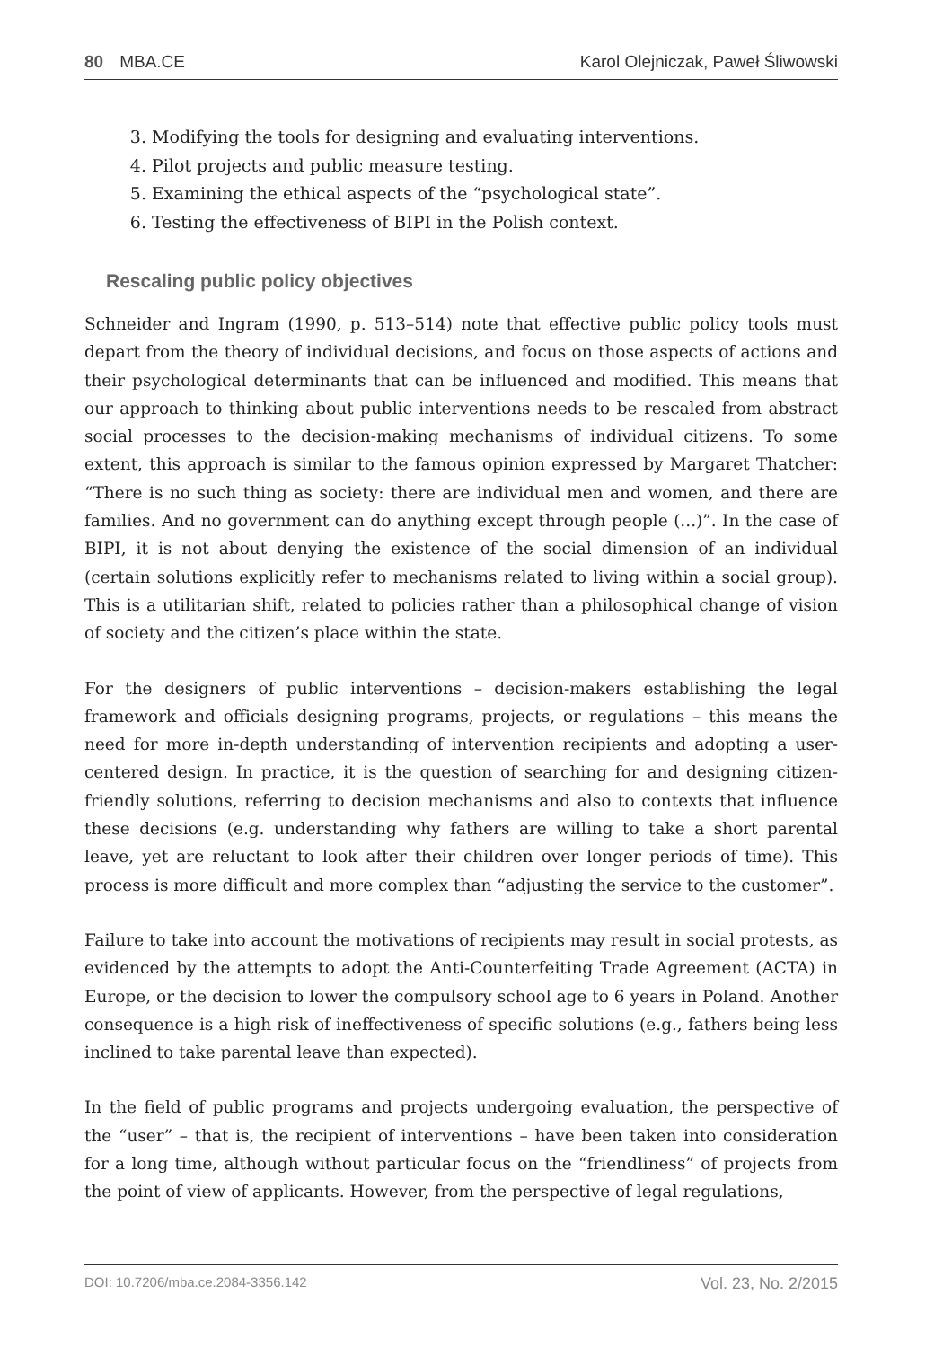80 MBA.CE Karol Olejniczak, Paweł Śliwowski
3. Modifying the tools for designing and evaluating interventions.
4. Pilot projects and public measure testing.
5. Examining the ethical aspects of the “psychological state”.
6. Testing the effectiveness of BIPI in the Polish context.
Rescaling public policy objectives
Schneider and Ingram (1990, p. 513–514) note that effective public policy tools must depart from the theory of individual decisions, and focus on those aspects of actions and their psychological determinants that can be influenced and modified. This means that our approach to thinking about public interventions needs to be rescaled from abstract social processes to the decision-making mechanisms of individual citizens. To some extent, this approach is similar to the famous opinion expressed by Margaret Thatcher: “There is no such thing as society: there are individual men and women, and there are families. And no government can do anything except through people (...)”. In the case of BIPI, it is not about denying the existence of the social dimension of an individual (certain solutions explicitly refer to mechanisms related to living within a social group). This is a utilitarian shift, related to policies rather than a philosophical change of vision of society and the citizen’s place within the state.
For the designers of public interventions – decision-makers establishing the legal framework and officials designing programs, projects, or regulations – this means the need for more in-depth understanding of intervention recipients and adopting a user-centered design. In practice, it is the question of searching for and designing citizen-friendly solutions, referring to decision mechanisms and also to contexts that influence these decisions (e.g. understanding why fathers are willing to take a short parental leave, yet are reluctant to look after their children over longer periods of time). This process is more difficult and more complex than “adjusting the service to the customer”.
Failure to take into account the motivations of recipients may result in social protests, as evidenced by the attempts to adopt the Anti-Counterfeiting Trade Agreement (ACTA) in Europe, or the decision to lower the compulsory school age to 6 years in Poland. Another consequence is a high risk of ineffectiveness of specific solutions (e.g., fathers being less inclined to take parental leave than expected).
In the field of public programs and projects undergoing evaluation, the perspective of the “user” – that is, the recipient of interventions – have been taken into consideration for a long time, although without particular focus on the “friendliness” of projects from the point of view of applicants. However, from the perspective of legal regulations,
DOI: 10.7206/mba.ce.2084-3356.142 Vol. 23, No. 2/2015